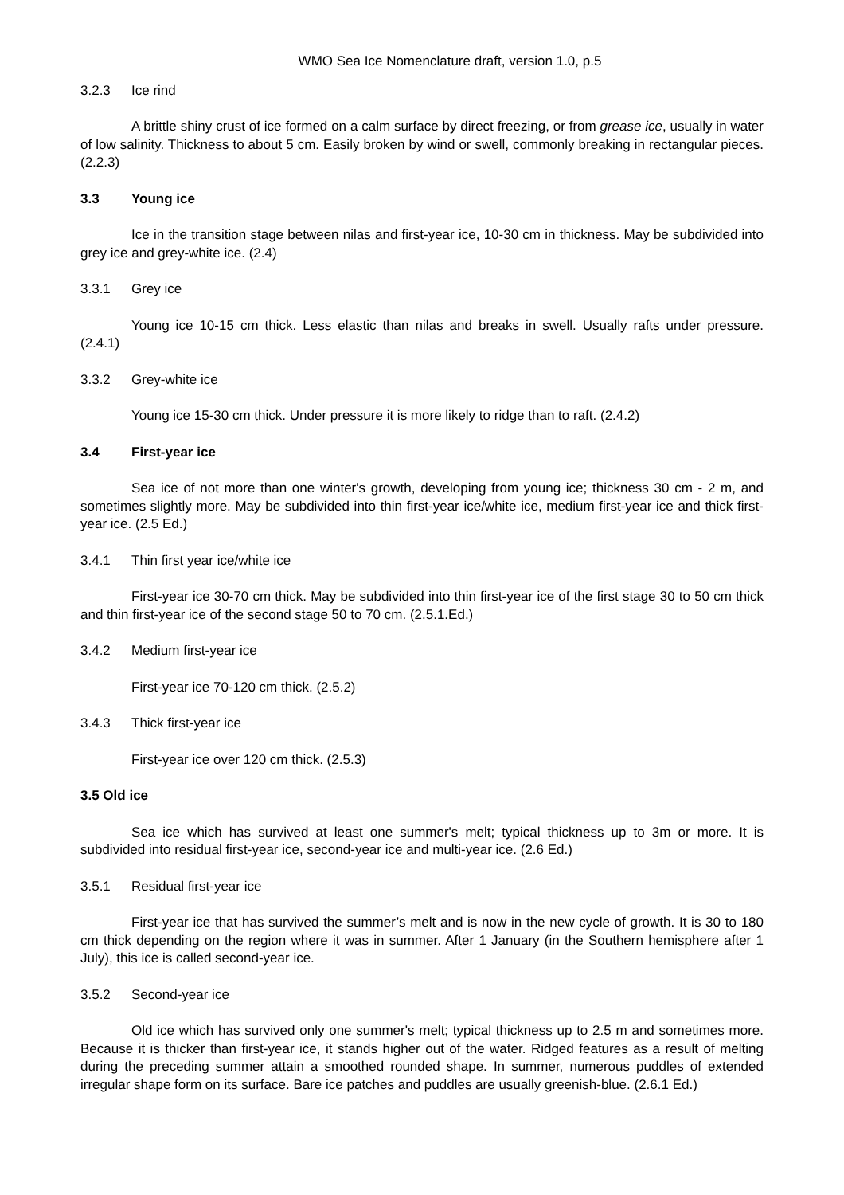WMO Sea Ice Nomenclature draft, version 1.0, p.5
3.2.3 Ice rind
A brittle shiny crust of ice formed on a calm surface by direct freezing, or from grease ice, usually in water of low salinity. Thickness to about 5 cm. Easily broken by wind or swell, commonly breaking in rectangular pieces. (2.2.3)
3.3 Young ice
Ice in the transition stage between nilas and first-year ice, 10-30 cm in thickness. May be subdivided into grey ice and grey-white ice. (2.4)
3.3.1 Grey ice
Young ice 10-15 cm thick. Less elastic than nilas and breaks in swell. Usually rafts under pressure. (2.4.1)
3.3.2 Grey-white ice
Young ice 15-30 cm thick. Under pressure it is more likely to ridge than to raft. (2.4.2)
3.4 First-year ice
Sea ice of not more than one winter's growth, developing from young ice; thickness 30 cm - 2 m, and sometimes slightly more. May be subdivided into thin first-year ice/white ice, medium first-year ice and thick first-year ice. (2.5 Ed.)
3.4.1 Thin first year ice/white ice
First-year ice 30-70 cm thick. May be subdivided into thin first-year ice of the first stage 30 to 50 cm thick and thin first-year ice of the second stage 50 to 70 cm. (2.5.1.Ed.)
3.4.2 Medium first-year ice
First-year ice 70-120 cm thick. (2.5.2)
3.4.3 Thick first-year ice
First-year ice over 120 cm thick. (2.5.3)
3.5 Old ice
Sea ice which has survived at least one summer's melt; typical thickness up to 3m or more. It is subdivided into residual first-year ice, second-year ice and multi-year ice. (2.6 Ed.)
3.5.1 Residual first-year ice
First-year ice that has survived the summer’s melt and is now in the new cycle of growth. It is 30 to 180 cm thick depending on the region where it was in summer. After 1 January (in the Southern hemisphere after 1 July), this ice is called second-year ice.
3.5.2 Second-year ice
Old ice which has survived only one summer's melt; typical thickness up to 2.5 m and sometimes more. Because it is thicker than first-year ice, it stands higher out of the water. Ridged features as a result of melting during the preceding summer attain a smoothed rounded shape. In summer, numerous puddles of extended irregular shape form on its surface. Bare ice patches and puddles are usually greenish-blue. (2.6.1 Ed.)